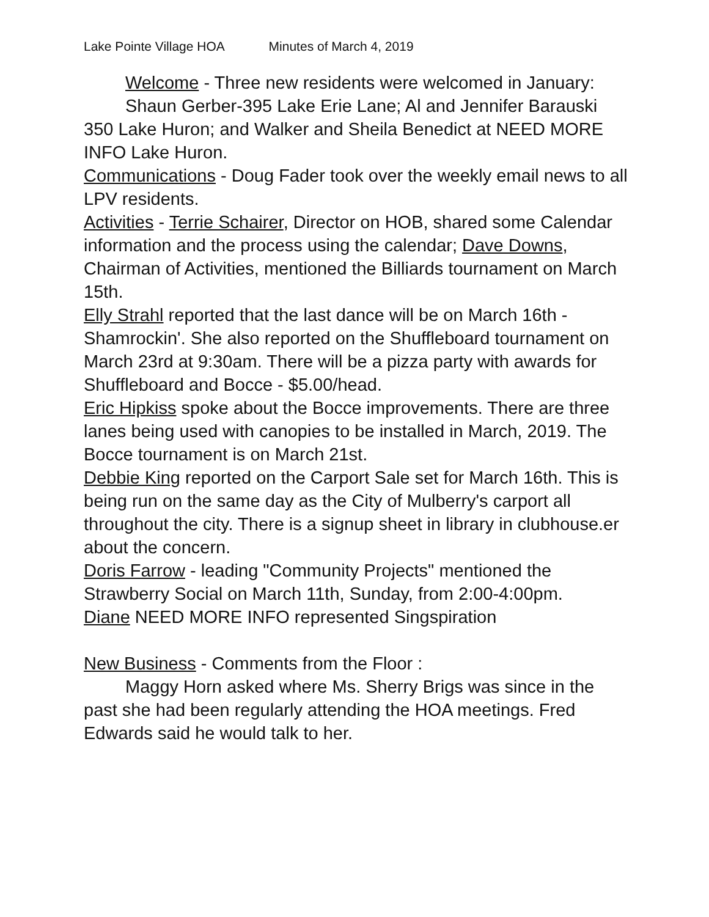Lake Pointe Village HOA Minutes of March 4, 2019
Welcome - Three new residents were welcomed in January:
Shaun Gerber-395 Lake Erie Lane; Al and Jennifer Barauski 350 Lake Huron; and Walker and Sheila Benedict at NEED MORE INFO Lake Huron.
Communications - Doug Fader took over the weekly email news to all LPV residents.
Activities - Terrie Schairer, Director on HOB, shared some Calendar information and the process using the calendar; Dave Downs, Chairman of Activities, mentioned the Billiards tournament on March 15th.
Elly Strahl reported that the last dance will be on March 16th - Shamrockin'. She also reported on the Shuffleboard tournament on March 23rd at 9:30am. There will be a pizza party with awards for Shuffleboard and Bocce - $5.00/head.
Eric Hipkiss spoke about the Bocce improvements. There are three lanes being used with canopies to be installed in March, 2019. The Bocce tournament is on March 21st.
Debbie King reported on the Carport Sale set for March 16th. This is being run on the same day as the City of Mulberry's carport all throughout the city. There is a signup sheet in library in clubhouse.er about the concern.
Doris Farrow - leading "Community Projects" mentioned the Strawberry Social on March 11th, Sunday, from 2:00-4:00pm.
Diane NEED MORE INFO represented Singspiration
New Business - Comments from the Floor :
Maggy Horn asked where Ms. Sherry Brigs was since in the past she had been regularly attending the HOA meetings. Fred Edwards said he would talk to her.